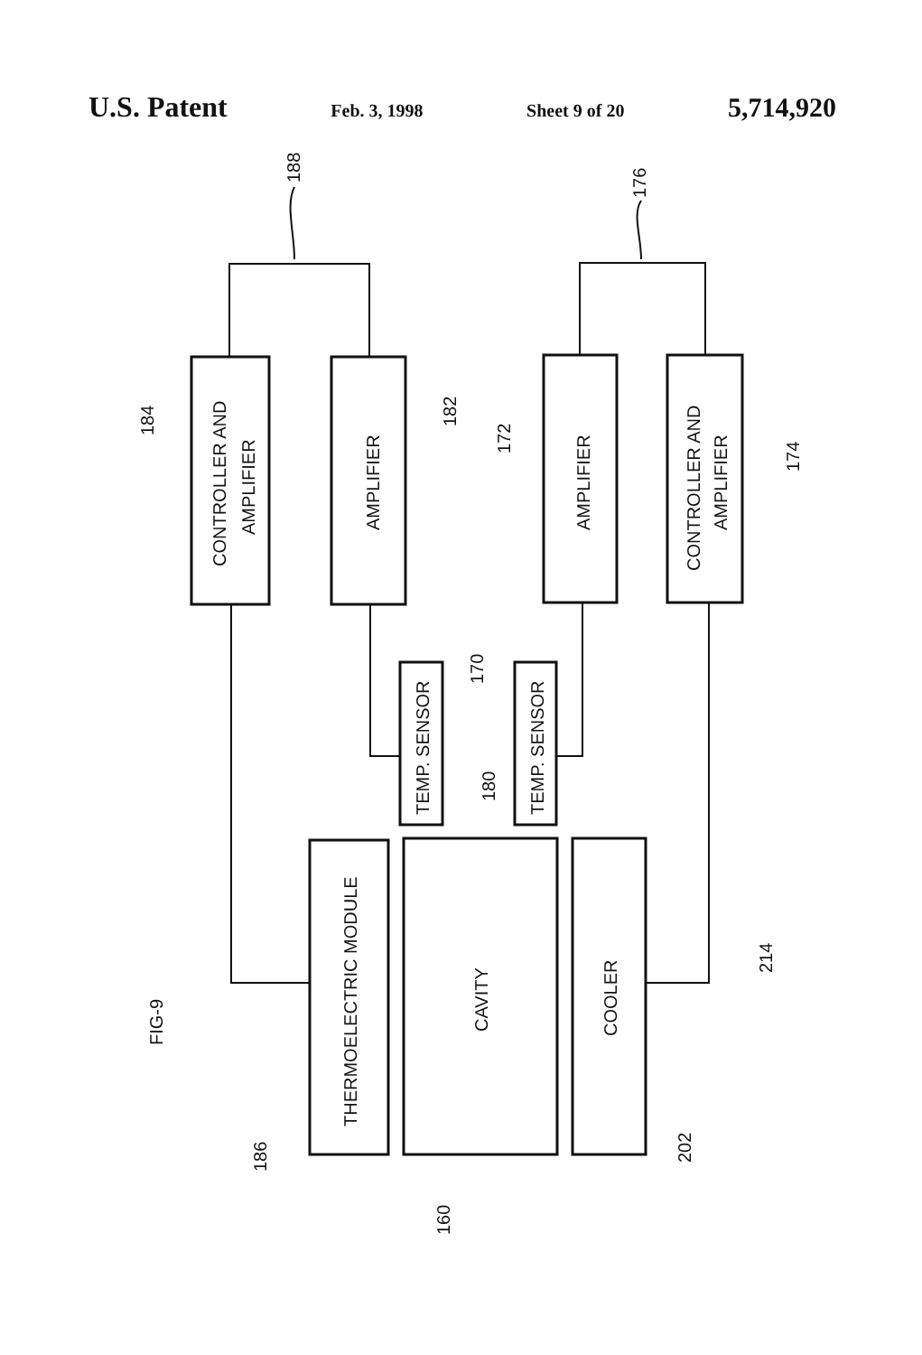U.S. Patent Feb. 3, 1998 Sheet 9 of 20 5,714,920
CONTROLLER AND
AMPLIFIER
AMPLIFIER
AMPLIFIER
CONTROLLER AND
AMPLIFIER
TEMP. SENSOR
TEMP. SENSOR
THERMOELECTRIC MODULE
CAVITY
COOLER
FIG-9
188
176
184
182
172
174
170
180
214
186
202
160